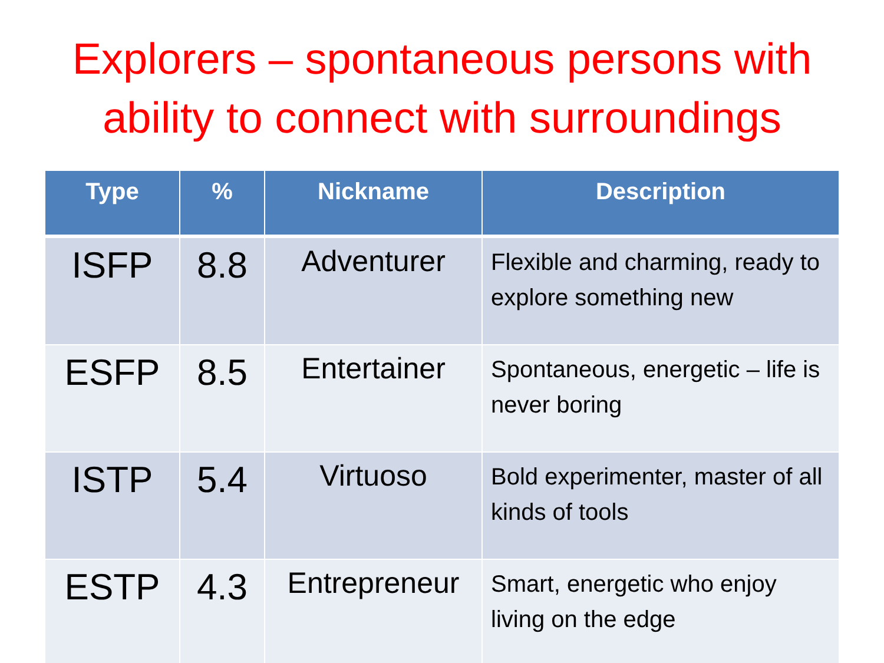Explorers – spontaneous persons with ability to connect with surroundings
| Type | % | Nickname | Description |
| --- | --- | --- | --- |
| ISFP | 8.8 | Adventurer | Flexible and charming, ready to explore something new |
| ESFP | 8.5 | Entertainer | Spontaneous, energetic – life is never boring |
| ISTP | 5.4 | Virtuoso | Bold experimenter, master of all kinds of tools |
| ESTP | 4.3 | Entrepreneur | Smart, energetic who enjoy living on the edge |